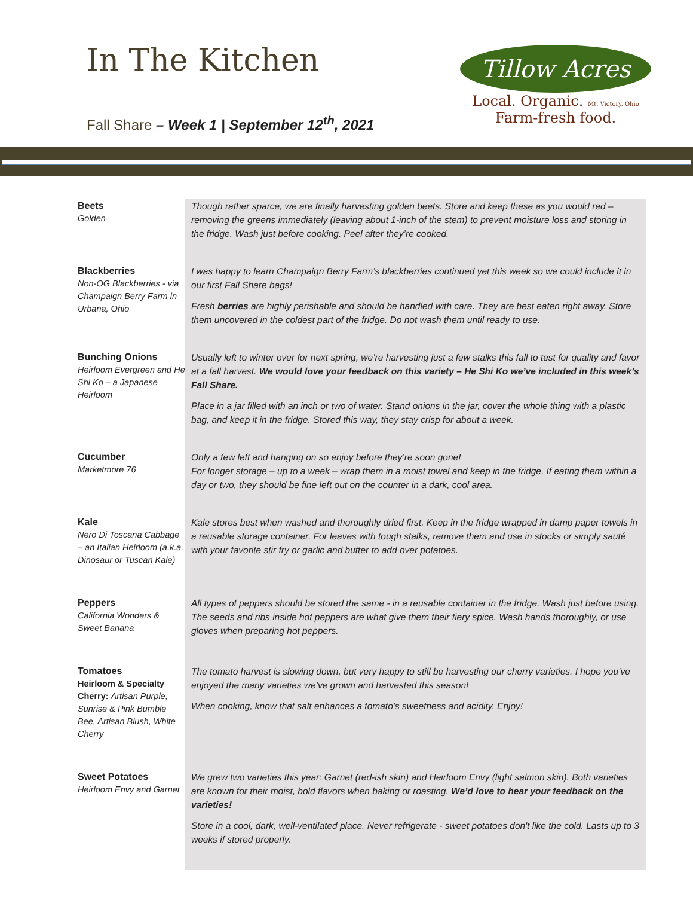In The Kitchen
Fall Share – Week 1 | September 12<sup>th</sup>, 2021
Tillow Acres
Local. Organic. Mt. Victory, Ohio
Farm-fresh food.
| Beets Golden | Though rather sparce, we are finally harvesting golden beets. Store and keep these as you would red – removing the greens immediately (leaving about 1-inch of the stem) to prevent moisture loss and storing in the fridge. Wash just before cooking. Peel after they’re cooked. |
| Blackberries Non-OG Blackberries - via Champaign Berry Farm in Urbana, Ohio | I was happy to learn Champaign Berry Farm’s blackberries continued yet this week so we could include it in our first Fall Share bags! Fresh berries are highly perishable and should be handled with care. They are best eaten right away. Store them uncovered in the coldest part of the fridge. Do not wash them until ready to use. |
| Bunching Onions Heirloom Evergreen and He Shi Ko – a Japanese Heirloom | Usually left to winter over for next spring, we’re harvesting just a few stalks this fall to test for quality and favor at a fall harvest. We would love your feedback on this variety – He Shi Ko we’ve included in this week’s Fall Share. Place in a jar filled with an inch or two of water. Stand onions in the jar, cover the whole thing with a plastic bag, and keep it in the fridge. Stored this way, they stay crisp for about a week. |
| Cucumber Marketmore 76 | Only a few left and hanging on so enjoy before they’re soon gone! For longer storage – up to a week – wrap them in a moist towel and keep in the fridge. If eating them within a day or two, they should be fine left out on the counter in a dark, cool area. |
| Kale Nero Di Toscana Cabbage – an Italian Heirloom (a.k.a. Dinosaur or Tuscan Kale) | Kale stores best when washed and thoroughly dried first. Keep in the fridge wrapped in damp paper towels in a reusable storage container. For leaves with tough stalks, remove them and use in stocks or simply sauté with your favorite stir fry or garlic and butter to add over potatoes. |
| Peppers California Wonders & Sweet Banana | All types of peppers should be stored the same - in a reusable container in the fridge. Wash just before using. The seeds and ribs inside hot peppers are what give them their fiery spice. Wash hands thoroughly, or use gloves when preparing hot peppers. |
| Tomatoes Heirloom & Specialty Cherry: Artisan Purple, Sunrise & Pink Bumble Bee, Artisan Blush, White Cherry | The tomato harvest is slowing down, but very happy to still be harvesting our cherry varieties. I hope you’ve enjoyed the many varieties we’ve grown and harvested this season! When cooking, know that salt enhances a tomato’s sweetness and acidity. Enjoy! |
| Sweet Potatoes Heirloom Envy and Garnet | We grew two varieties this year: Garnet (red-ish skin) and Heirloom Envy (light salmon skin). Both varieties are known for their moist, bold flavors when baking or roasting. We’d love to hear your feedback on the varieties! Store in a cool, dark, well-ventilated place. Never refrigerate - sweet potatoes don't like the cold. Lasts up to 3 weeks if stored properly. |